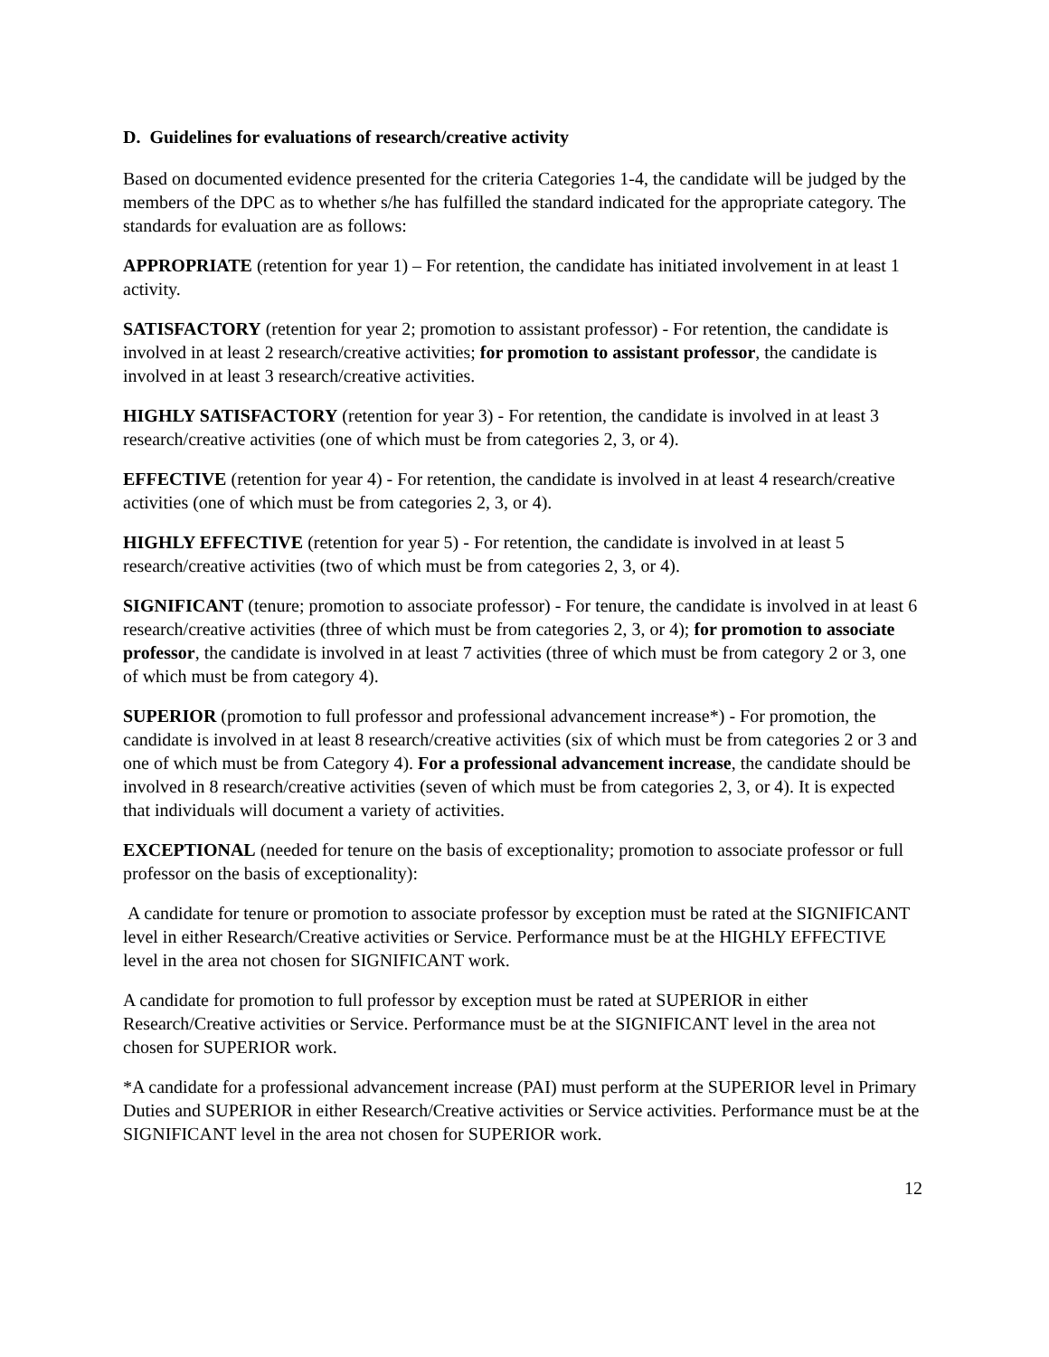D. Guidelines for evaluations of research/creative activity
Based on documented evidence presented for the criteria Categories 1-4, the candidate will be judged by the members of the DPC as to whether s/he has fulfilled the standard indicated for the appropriate category. The standards for evaluation are as follows:
APPROPRIATE (retention for year 1) – For retention, the candidate has initiated involvement in at least 1 activity.
SATISFACTORY (retention for year 2; promotion to assistant professor) - For retention, the candidate is involved in at least 2 research/creative activities; for promotion to assistant professor, the candidate is involved in at least 3 research/creative activities.
HIGHLY SATISFACTORY (retention for year 3) - For retention, the candidate is involved in at least 3 research/creative activities (one of which must be from categories 2, 3, or 4).
EFFECTIVE (retention for year 4) - For retention, the candidate is involved in at least 4 research/creative activities (one of which must be from categories 2, 3, or 4).
HIGHLY EFFECTIVE (retention for year 5) - For retention, the candidate is involved in at least 5 research/creative activities (two of which must be from categories 2, 3, or 4).
SIGNIFICANT (tenure; promotion to associate professor) - For tenure, the candidate is involved in at least 6 research/creative activities (three of which must be from categories 2, 3, or 4); for promotion to associate professor, the candidate is involved in at least 7 activities (three of which must be from category 2 or 3, one of which must be from category 4).
SUPERIOR (promotion to full professor and professional advancement increase*) - For promotion, the candidate is involved in at least 8 research/creative activities (six of which must be from categories 2 or 3 and one of which must be from Category 4). For a professional advancement increase, the candidate should be involved in 8 research/creative activities (seven of which must be from categories 2, 3, or 4). It is expected that individuals will document a variety of activities.
EXCEPTIONAL (needed for tenure on the basis of exceptionality; promotion to associate professor or full professor on the basis of exceptionality):
A candidate for tenure or promotion to associate professor by exception must be rated at the SIGNIFICANT level in either Research/Creative activities or Service. Performance must be at the HIGHLY EFFECTIVE level in the area not chosen for SIGNIFICANT work.
A candidate for promotion to full professor by exception must be rated at SUPERIOR in either Research/Creative activities or Service. Performance must be at the SIGNIFICANT level in the area not chosen for SUPERIOR work.
*A candidate for a professional advancement increase (PAI) must perform at the SUPERIOR level in Primary Duties and SUPERIOR in either Research/Creative activities or Service activities. Performance must be at the SIGNIFICANT level in the area not chosen for SUPERIOR work.
12